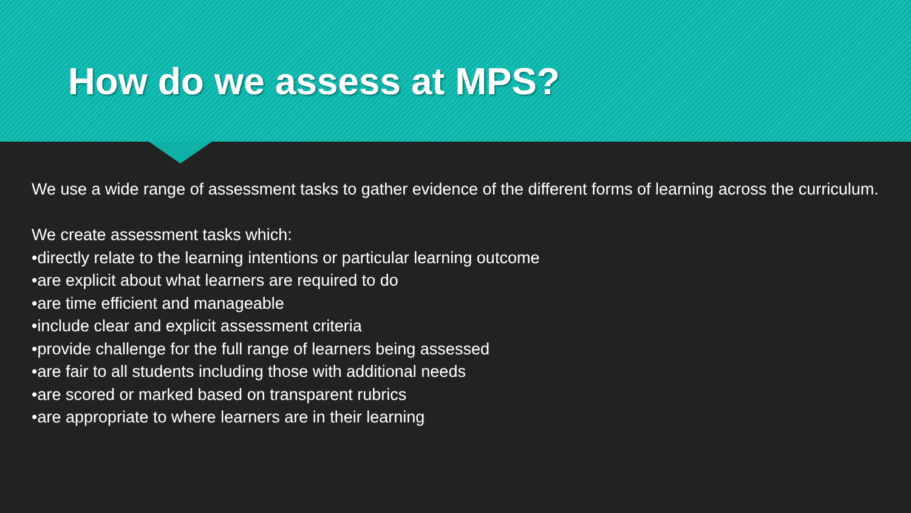How do we assess at MPS?
We use a wide range of assessment tasks to gather evidence of the different forms of learning across the curriculum.
We create assessment tasks which:
•directly relate to the learning intentions or particular learning outcome
•are explicit about what learners are required to do
•are time efficient and manageable
•include clear and explicit assessment criteria
•provide challenge for the full range of learners being assessed
•are fair to all students including those with additional needs
•are scored or marked based on transparent rubrics
•are appropriate to where learners are in their learning